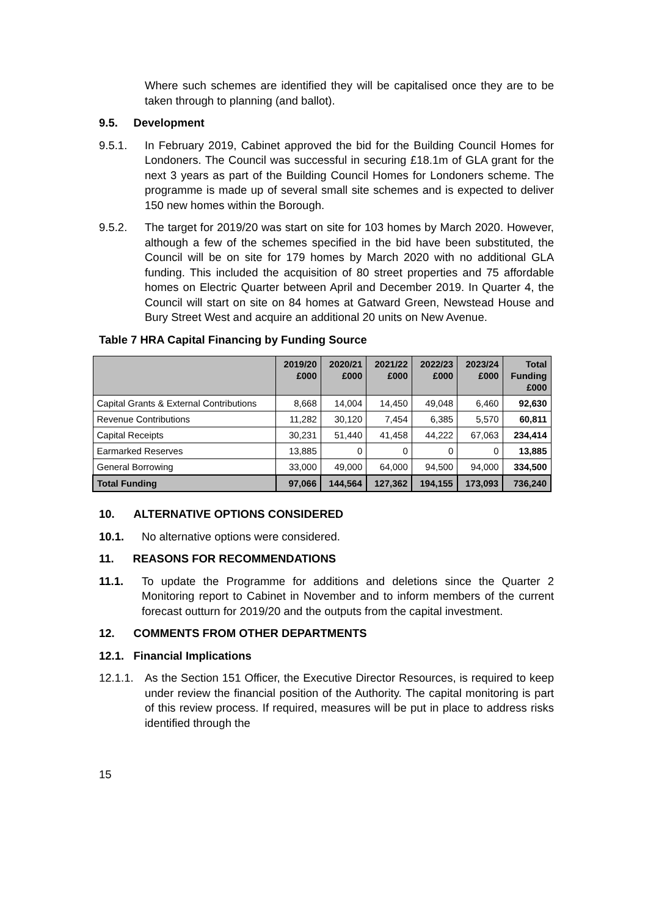Where such schemes are identified they will be capitalised once they are to be taken through to planning (and ballot).
9.5. Development
9.5.1. In February 2019, Cabinet approved the bid for the Building Council Homes for Londoners. The Council was successful in securing £18.1m of GLA grant for the next 3 years as part of the Building Council Homes for Londoners scheme. The programme is made up of several small site schemes and is expected to deliver 150 new homes within the Borough.
9.5.2. The target for 2019/20 was start on site for 103 homes by March 2020. However, although a few of the schemes specified in the bid have been substituted, the Council will be on site for 179 homes by March 2020 with no additional GLA funding. This included the acquisition of 80 street properties and 75 affordable homes on Electric Quarter between April and December 2019. In Quarter 4, the Council will start on site on 84 homes at Gatward Green, Newstead House and Bury Street West and acquire an additional 20 units on New Avenue.
Table 7 HRA Capital Financing by Funding Source
| | 2019/20 £000 | 2020/21 £000 | 2021/22 £000 | 2022/23 £000 | 2023/24 £000 | Total Funding £000 |
| --- | --- | --- | --- | --- | --- | --- |
| Capital Grants & External Contributions | 8,668 | 14,004 | 14,450 | 49,048 | 6,460 | 92,630 |
| Revenue Contributions | 11,282 | 30,120 | 7,454 | 6,385 | 5,570 | 60,811 |
| Capital Receipts | 30,231 | 51,440 | 41,458 | 44,222 | 67,063 | 234,414 |
| Earmarked Reserves | 13,885 | 0 | 0 | 0 | 0 | 13,885 |
| General Borrowing | 33,000 | 49,000 | 64,000 | 94,500 | 94,000 | 334,500 |
| Total Funding | 97,066 | 144,564 | 127,362 | 194,155 | 173,093 | 736,240 |
10. ALTERNATIVE OPTIONS CONSIDERED
10.1. No alternative options were considered.
11. REASONS FOR RECOMMENDATIONS
11.1. To update the Programme for additions and deletions since the Quarter 2 Monitoring report to Cabinet in November and to inform members of the current forecast outturn for 2019/20 and the outputs from the capital investment.
12. COMMENTS FROM OTHER DEPARTMENTS
12.1. Financial Implications
12.1.1.
As the Section 151 Officer, the Executive Director Resources, is required to keep under review the financial position of the Authority. The capital monitoring is part of this review process. If required, measures will be put in place to address risks identified through the
15